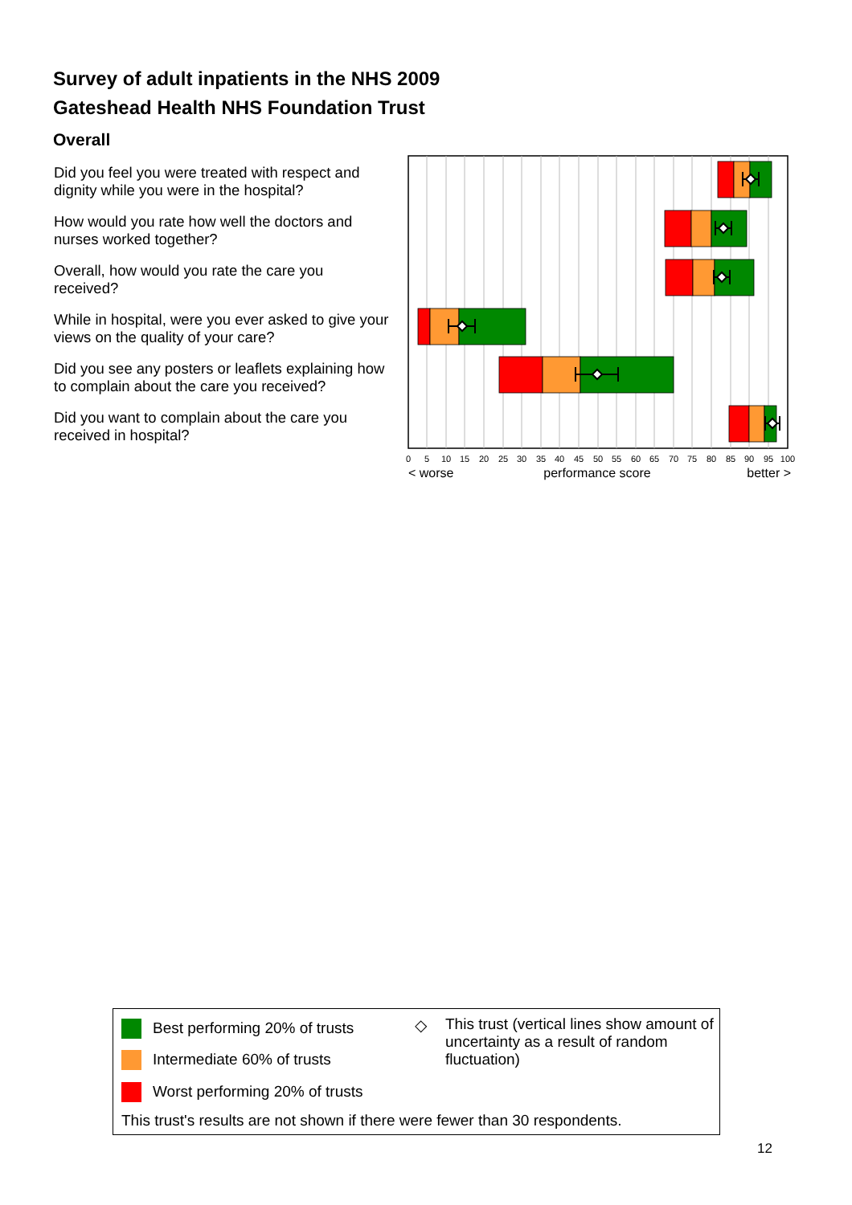Survey of adult inpatients in the NHS 2009
Gateshead Health NHS Foundation Trust
Overall
Did you feel you were treated with respect and dignity while you were in the hospital?
How would you rate how well the doctors and nurses worked together?
Overall, how would you rate the care you received?
While in hospital, were you ever asked to give your views on the quality of your care?
Did you see any posters or leaflets explaining how to complain about the care you received?
Did you want to complain about the care you received in hospital?
0
5
10
15
20
25
30
35
40
45
50
55
60
65
70
75
80
85
90
95
100
< worse
performance score
better >
Best performing 20% of trusts
Intermediate 60% of trusts
Worst performing 20% of trusts
◇
This trust (vertical lines show amount of uncertainty as a result of random fluctuation)
This trust's results are not shown if there were fewer than 30 respondents.
12